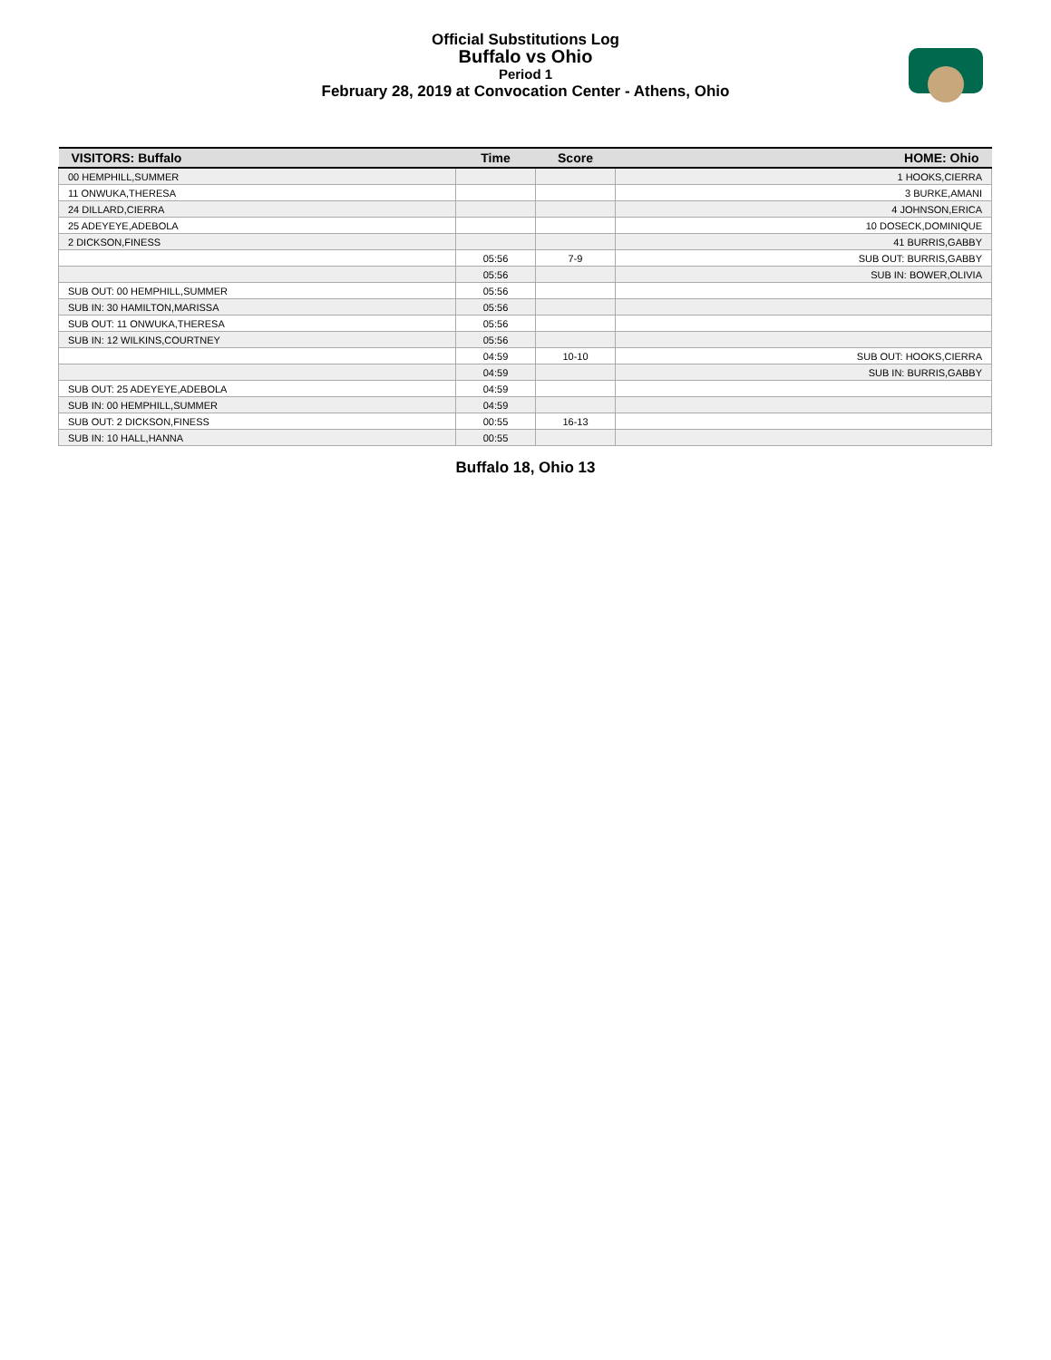Official Substitutions Log
Buffalo vs Ohio
Period 1
February 28, 2019 at Convocation Center - Athens, Ohio
| VISITORS: Buffalo | Time | Score | HOME: Ohio |
| --- | --- | --- | --- |
| 00 HEMPHILL,SUMMER | | | 1 HOOKS,CIERRA |
| 11 ONWUKA,THERESA | | | 3 BURKE,AMANI |
| 24 DILLARD,CIERRA | | | 4 JOHNSON,ERICA |
| 25 ADEYEYE,ADEBOLA | | | 10 DOSECK,DOMINIQUE |
| 2 DICKSON,FINESS | | | 41 BURRIS,GABBY |
| | 05:56 | 7-9 | SUB OUT: BURRIS,GABBY |
| | 05:56 | | SUB IN: BOWER,OLIVIA |
| SUB OUT: 00 HEMPHILL,SUMMER | 05:56 | | |
| SUB IN: 30 HAMILTON,MARISSA | 05:56 | | |
| SUB OUT: 11 ONWUKA,THERESA | 05:56 | | |
| SUB IN: 12 WILKINS,COURTNEY | 05:56 | | |
| | 04:59 | 10-10 | SUB OUT: HOOKS,CIERRA |
| | 04:59 | | SUB IN: BURRIS,GABBY |
| SUB OUT: 25 ADEYEYE,ADEBOLA | 04:59 | | |
| SUB IN: 00 HEMPHILL,SUMMER | 04:59 | | |
| SUB OUT: 2 DICKSON,FINESS | 00:55 | 16-13 | |
| SUB IN: 10 HALL,HANNA | 00:55 | | |
Buffalo 18, Ohio 13